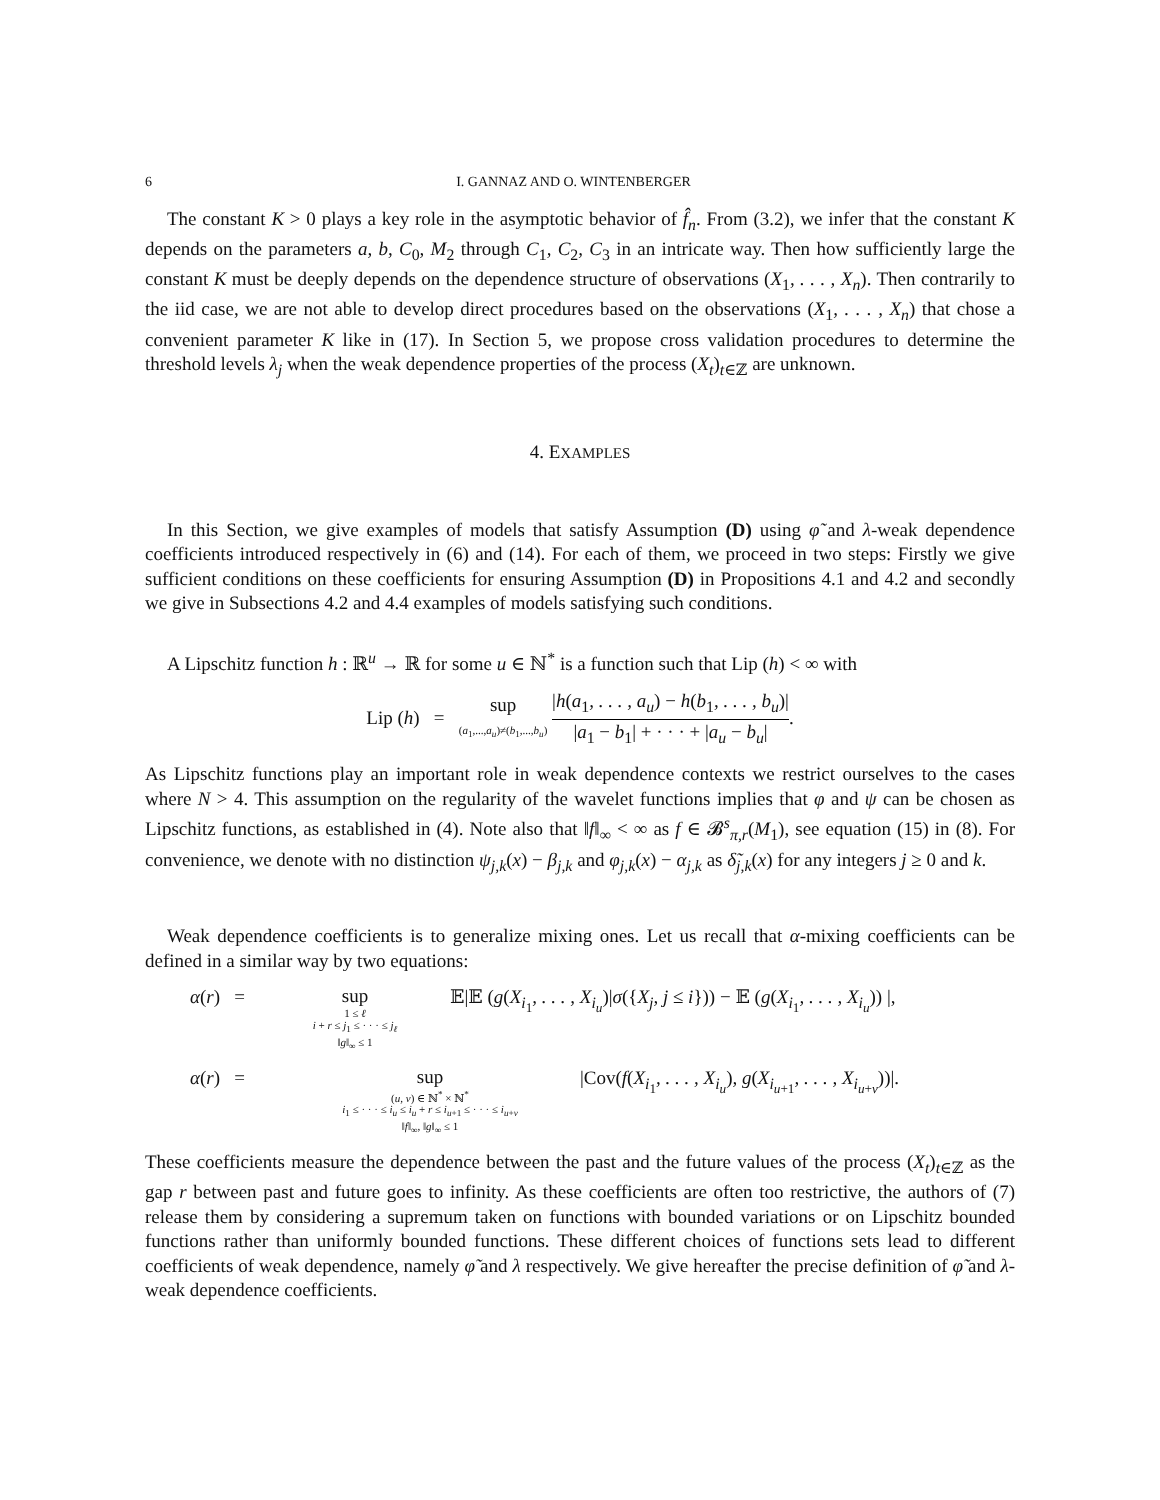6 I. GANNAZ AND O. WINTENBERGER
The constant K > 0 plays a key role in the asymptotic behavior of f̂<sub>n</sub>. From (3.2), we infer that the constant K depends on the parameters a, b, C<sub>0</sub>, M<sub>2</sub> through C<sub>1</sub>, C<sub>2</sub>, C<sub>3</sub> in an intricate way. Then how sufficiently large the constant K must be deeply depends on the dependence structure of observations (X<sub>1</sub>, . . . , X<sub>n</sub>). Then contrarily to the iid case, we are not able to develop direct procedures based on the observations (X<sub>1</sub>, . . . , X<sub>n</sub>) that chose a convenient parameter K like in (17). In Section 5, we propose cross validation procedures to determine the threshold levels λ<sub>j</sub> when the weak dependence properties of the process (X<sub>t</sub>)<sub>t∈ℤ</sub> are unknown.
4. EXAMPLES
In this Section, we give examples of models that satisfy Assumption (D) using φ̃ and λ-weak dependence coefficients introduced respectively in (6) and (14). For each of them, we proceed in two steps: Firstly we give sufficient conditions on these coefficients for ensuring Assumption (D) in Propositions 4.1 and 4.2 and secondly we give in Subsections 4.2 and 4.4 examples of models satisfying such conditions.
A Lipschitz function h : ℝ<sup>u</sup> → ℝ for some u ∈ ℕ<sup>*</sup> is a function such that Lip (h) < ∞ with
Lip (h) = sup (a<sub>1</sub>,...,a<sub>u</sub>)≠(b<sub>1</sub>,...,b<sub>u</sub>) |h(a<sub>1</sub>, . . . , a<sub>u</sub>) − h(b<sub>1</sub>, . . . , b<sub>u</sub>)| |a<sub>1</sub> − b<sub>1</sub>| + · · · + |a<sub>u</sub> − b<sub>u</sub>|.
As Lipschitz functions play an important role in weak dependence contexts we restrict ourselves to the cases where N > 4. This assumption on the regularity of the wavelet functions implies that φ and ψ can be chosen as Lipschitz functions, as established in (4). Note also that ‖f‖<sub>∞</sub> < ∞ as f ∈ 𝓑<sup>s</sup><sub>π,r</sub>(M<sub>1</sub>), see equation (15) in (8). For convenience, we denote with no distinction ψ<sub>j,k</sub>(x) − β<sub>j,k</sub> and φ<sub>j,k</sub>(x) − α<sub>j,k</sub> as δ̃<sub>j,k</sub>(x) for any integers j ≥ 0 and k.
Weak dependence coefficients is to generalize mixing ones. Let us recall that α-mixing coefficients can be defined in a similar way by two equations:
α(r) = sup
1 ≤ ℓ
i + r ≤ j<sub>1</sub> ≤ · · · ≤ j<sub>ℓ</sub>
‖g‖<sub>∞</sub> ≤ 1 𝔼|𝔼 (g(X<sub>i<sub>1</sub></sub>, . . . , X<sub>i<sub>u</sub></sub>)|σ({X<sub>j</sub>, j ≤ i})) − 𝔼 (g(X<sub>i<sub>1</sub></sub>, . . . , X<sub>i<sub>u</sub></sub>)) |,
α(r) = sup
(u, v) ∈ ℕ<sup>*</sup> × ℕ<sup>*</sup>
i<sub>1</sub> ≤ · · · ≤ i<sub>u</sub> ≤ i<sub>u</sub> + r ≤ i<sub>u+1</sub> ≤ · · · ≤ i<sub>u+v</sub>
‖f‖<sub>∞</sub>, ‖g‖<sub>∞</sub> ≤ 1 |Cov(f(X<sub>i<sub>1</sub></sub>, . . . , X<sub>i<sub>u</sub></sub>), g(X<sub>i<sub>u+1</sub></sub>, . . . , X<sub>i<sub>u+v</sub></sub>))|.
These coefficients measure the dependence between the past and the future values of the process (X<sub>t</sub>)<sub>t∈ℤ</sub> as the gap r between past and future goes to infinity. As these coefficients are often too restrictive, the authors of (7) release them by considering a supremum taken on functions with bounded variations or on Lipschitz bounded functions rather than uniformly bounded functions. These different choices of functions sets lead to different coefficients of weak dependence, namely φ̃ and λ respectively. We give hereafter the precise definition of φ̃ and λ-weak dependence coefficients.